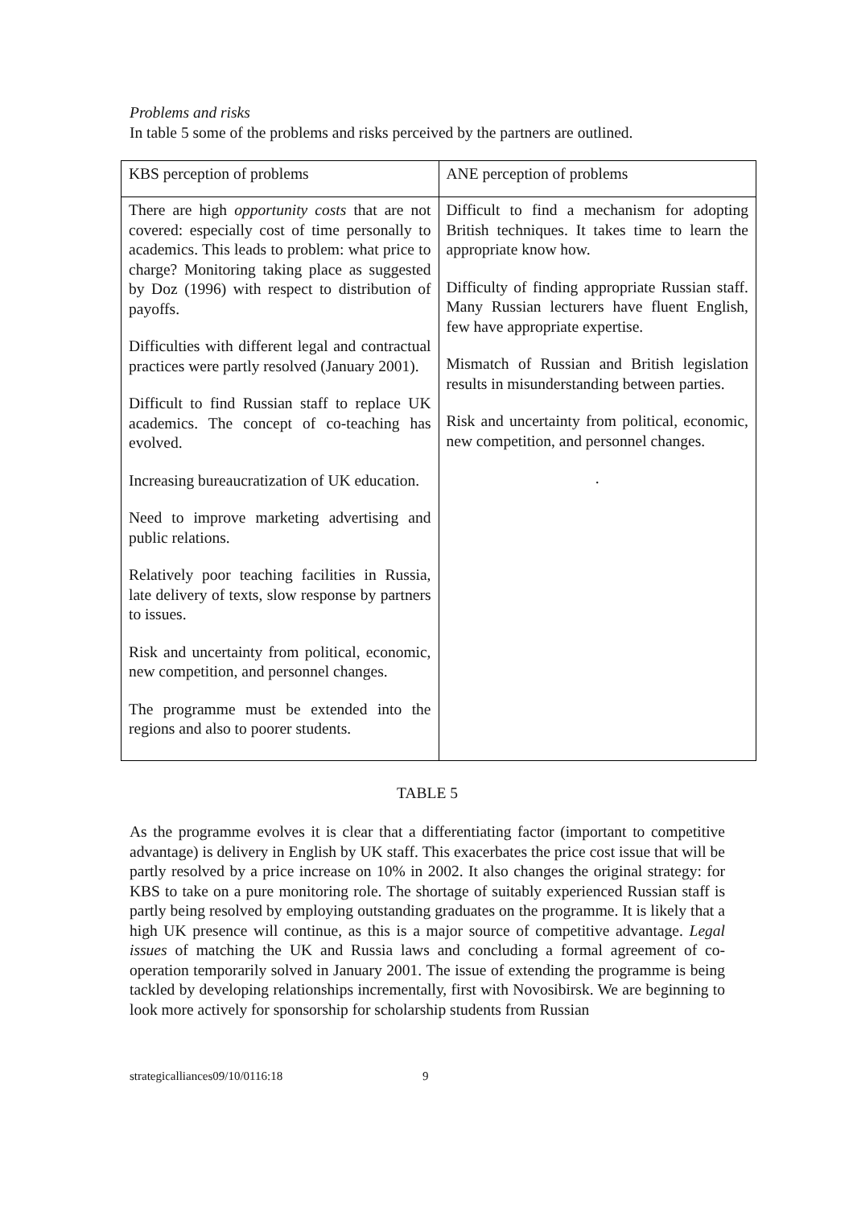Problems and risks
In table 5 some of the problems and risks perceived by the partners are outlined.
| KBS perception of problems | ANE perception of problems |
| There are high opportunity costs that are not covered: especially cost of time personally to academics. This leads to problem: what price to charge? Monitoring taking place as suggested by Doz (1996) with respect to distribution of payoffs. Difficulties with different legal and contractual practices were partly resolved (January 2001). Difficult to find Russian staff to replace UK academics. The concept of co-teaching has evolved. Increasing bureaucratization of UK education. Need to improve marketing advertising and public relations. Relatively poor teaching facilities in Russia, late delivery of texts, slow response by partners to issues. Risk and uncertainty from political, economic, new competition, and personnel changes. The programme must be extended into the regions and also to poorer students. | Difficult to find a mechanism for adopting British techniques. It takes time to learn the appropriate know how. Difficulty of finding appropriate Russian staff. Many Russian lecturers have fluent English, few have appropriate expertise. Mismatch of Russian and British legislation results in misunderstanding between parties. Risk and uncertainty from political, economic, new competition, and personnel changes. . |
TABLE 5
As the programme evolves it is clear that a differentiating factor (important to competitive advantage) is delivery in English by UK staff. This exacerbates the price cost issue that will be partly resolved by a price increase on 10% in 2002. It also changes the original strategy: for KBS to take on a pure monitoring role. The shortage of suitably experienced Russian staff is partly being resolved by employing outstanding graduates on the programme. It is likely that a high UK presence will continue, as this is a major source of competitive advantage. Legal issues of matching the UK and Russia laws and concluding a formal agreement of co-operation temporarily solved in January 2001. The issue of extending the programme is being tackled by developing relationships incrementally, first with Novosibirsk. We are beginning to look more actively for sponsorship for scholarship students from Russian
strategicalliances09/10/0116:18 9